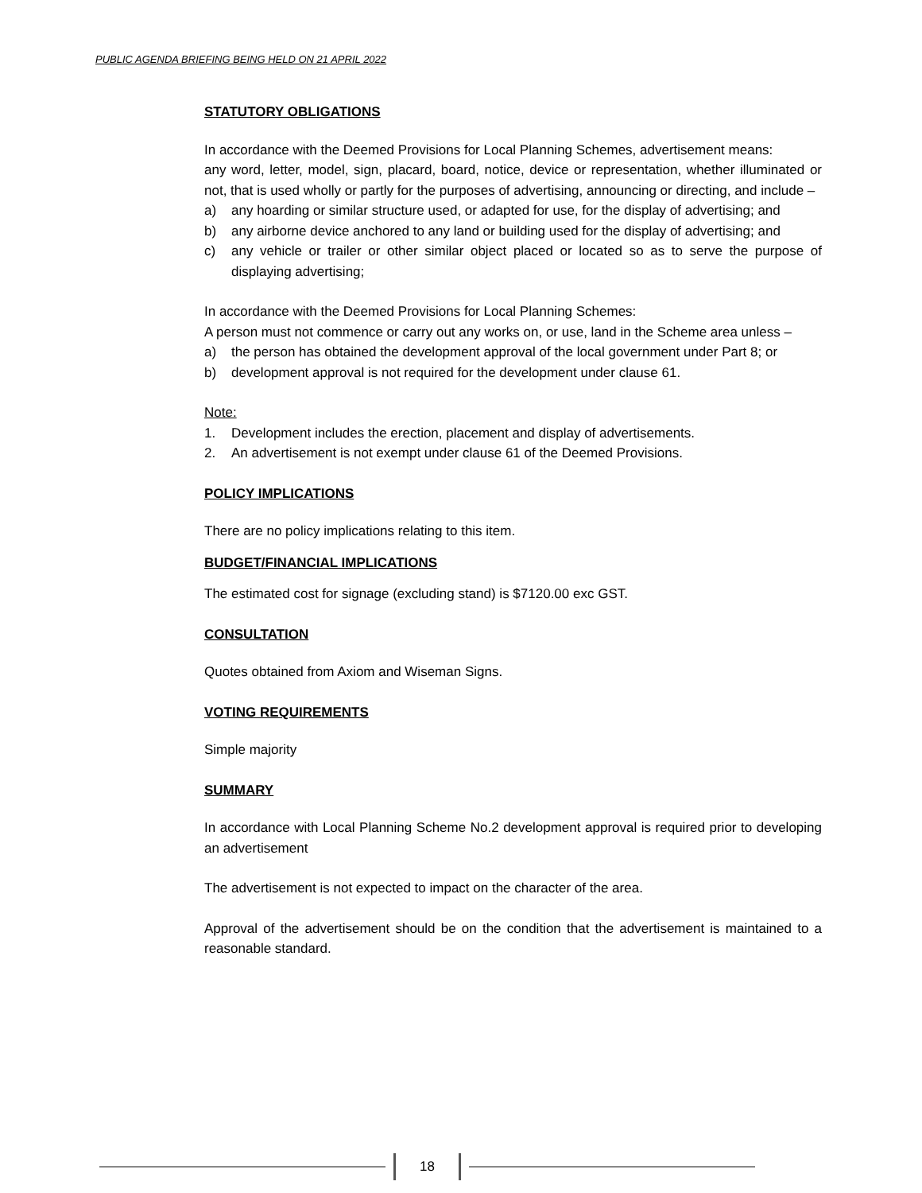PUBLIC AGENDA BRIEFING BEING HELD ON 21 APRIL 2022
STATUTORY OBLIGATIONS
In accordance with the Deemed Provisions for Local Planning Schemes, advertisement means:
any word, letter, model, sign, placard, board, notice, device or representation, whether illuminated or not, that is used wholly or partly for the purposes of advertising, announcing or directing, and include –
a) any hoarding or similar structure used, or adapted for use, for the display of advertising; and
b) any airborne device anchored to any land or building used for the display of advertising; and
c) any vehicle or trailer or other similar object placed or located so as to serve the purpose of displaying advertising;
In accordance with the Deemed Provisions for Local Planning Schemes:
A person must not commence or carry out any works on, or use, land in the Scheme area unless –
a) the person has obtained the development approval of the local government under Part 8; or
b) development approval is not required for the development under clause 61.
Note:
1. Development includes the erection, placement and display of advertisements.
2. An advertisement is not exempt under clause 61 of the Deemed Provisions.
POLICY IMPLICATIONS
There are no policy implications relating to this item.
BUDGET/FINANCIAL IMPLICATIONS
The estimated cost for signage (excluding stand) is $7120.00 exc GST.
CONSULTATION
Quotes obtained from Axiom and Wiseman Signs.
VOTING REQUIREMENTS
Simple majority
SUMMARY
In accordance with Local Planning Scheme No.2 development approval is required prior to developing an advertisement
The advertisement is not expected to impact on the character of the area.
Approval of the advertisement should be on the condition that the advertisement is maintained to a reasonable standard.
18